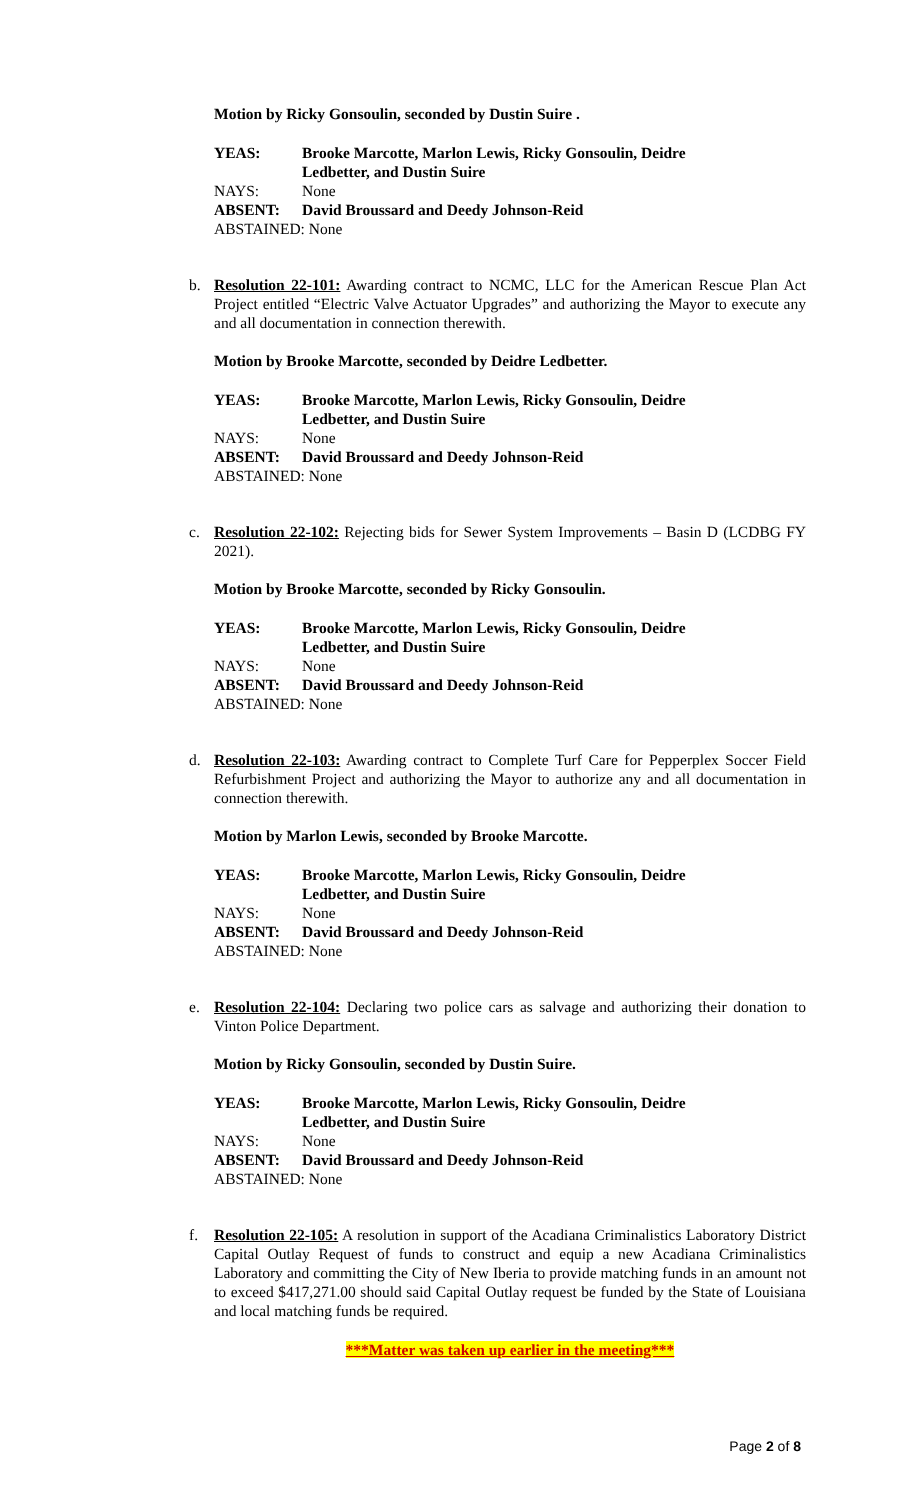Motion by Ricky Gonsoulin, seconded by Dustin Suire .
YEAS: Brooke Marcotte, Marlon Lewis, Ricky Gonsoulin, Deidre
Ledbetter, and Dustin Suire
NAYS: None
ABSENT: David Broussard and Deedy Johnson-Reid
ABSTAINED: None
b. Resolution 22-101: Awarding contract to NCMC, LLC for the American Rescue Plan Act Project entitled “Electric Valve Actuator Upgrades” and authorizing the Mayor to execute any and all documentation in connection therewith.
Motion by Brooke Marcotte, seconded by Deidre Ledbetter.
YEAS: Brooke Marcotte, Marlon Lewis, Ricky Gonsoulin, Deidre
Ledbetter, and Dustin Suire
NAYS: None
ABSENT: David Broussard and Deedy Johnson-Reid
ABSTAINED: None
c. Resolution 22-102: Rejecting bids for Sewer System Improvements – Basin D (LCDBG FY 2021).
Motion by Brooke Marcotte, seconded by Ricky Gonsoulin.
YEAS: Brooke Marcotte, Marlon Lewis, Ricky Gonsoulin, Deidre
Ledbetter, and Dustin Suire
NAYS: None
ABSENT: David Broussard and Deedy Johnson-Reid
ABSTAINED: None
d. Resolution 22-103: Awarding contract to Complete Turf Care for Pepperplex Soccer Field Refurbishment Project and authorizing the Mayor to authorize any and all documentation in connection therewith.
Motion by Marlon Lewis, seconded by Brooke Marcotte.
YEAS: Brooke Marcotte, Marlon Lewis, Ricky Gonsoulin, Deidre
Ledbetter, and Dustin Suire
NAYS: None
ABSENT: David Broussard and Deedy Johnson-Reid
ABSTAINED: None
e. Resolution 22-104: Declaring two police cars as salvage and authorizing their donation to Vinton Police Department.
Motion by Ricky Gonsoulin, seconded by Dustin Suire.
YEAS: Brooke Marcotte, Marlon Lewis, Ricky Gonsoulin, Deidre
Ledbetter, and Dustin Suire
NAYS: None
ABSENT: David Broussard and Deedy Johnson-Reid
ABSTAINED: None
f. Resolution 22-105: A resolution in support of the Acadiana Criminalistics Laboratory District Capital Outlay Request of funds to construct and equip a new Acadiana Criminalistics Laboratory and committing the City of New Iberia to provide matching funds in an amount not to exceed $417,271.00 should said Capital Outlay request be funded by the State of Louisiana and local matching funds be required.
***Matter was taken up earlier in the meeting***
Page 2 of 8